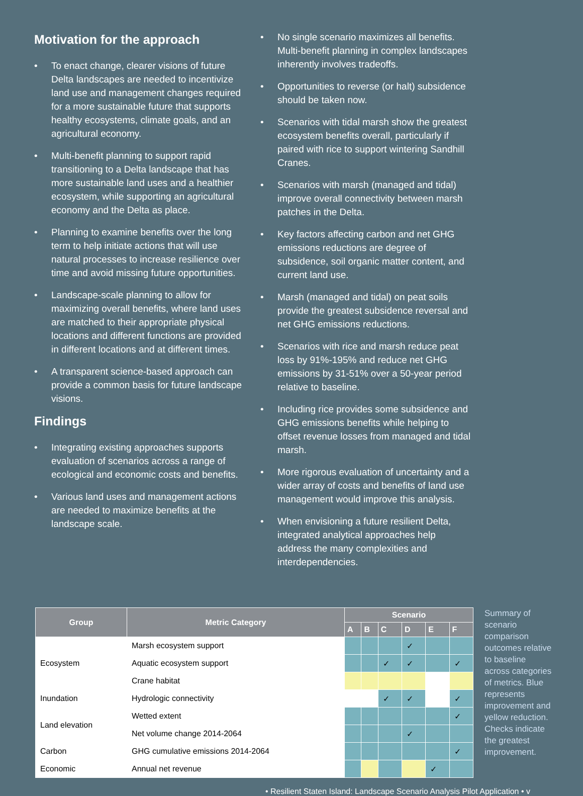Motivation for the approach
• To enact change, clearer visions of future Delta landscapes are needed to incentivize land use and management changes required for a more sustainable future that supports healthy ecosystems, climate goals, and an agricultural economy.
• Multi-benefit planning to support rapid transitioning to a Delta landscape that has more sustainable land uses and a healthier ecosystem, while supporting an agricultural economy and the Delta as place.
• Planning to examine benefits over the long term to help initiate actions that will use natural processes to increase resilience over time and avoid missing future opportunities.
• Landscape-scale planning to allow for maximizing overall benefits, where land uses are matched to their appropriate physical locations and different functions are provided in different locations and at different times.
• A transparent science-based approach can provide a common basis for future landscape visions.
Findings
• Integrating existing approaches supports evaluation of scenarios across a range of ecological and economic costs and benefits.
• Various land uses and management actions are needed to maximize benefits at the landscape scale.
• No single scenario maximizes all benefits. Multi-benefit planning in complex landscapes inherently involves tradeoffs.
• Opportunities to reverse (or halt) subsidence should be taken now.
• Scenarios with tidal marsh show the greatest ecosystem benefits overall, particularly if paired with rice to support wintering Sandhill Cranes.
• Scenarios with marsh (managed and tidal) improve overall connectivity between marsh patches in the Delta.
• Key factors affecting carbon and net GHG emissions reductions are degree of subsidence, soil organic matter content, and current land use.
• Marsh (managed and tidal) on peat soils provide the greatest subsidence reversal and net GHG emissions reductions.
• Scenarios with rice and marsh reduce peat loss by 91%-195% and reduce net GHG emissions by 31-51% over a 50-year period relative to baseline.
• Including rice provides some subsidence and GHG emissions benefits while helping to offset revenue losses from managed and tidal marsh.
• More rigorous evaluation of uncertainty and a wider array of costs and benefits of land use management would improve this analysis.
• When envisioning a future resilient Delta, integrated analytical approaches help address the many complexities and interdependencies.
| Group | Metric Category | Scenario | | | | | |
| --- | --- | --- | --- | --- | --- | --- | --- |
| | | A | B | C | D | E | F |
| Ecosystem | Marsh ecosystem support | | | | ✓ | | |
| | Aquatic ecosystem support | | | ✓ | ✓ | | ✓ |
| | Crane habitat | | | | | | |
| Inundation | Hydrologic connectivity | | | ✓ | ✓ | | ✓ |
| Land elevation | Wetted extent | | | | | | ✓ |
| | Net volume change 2014-2064 | | | | ✓ | | |
| Carbon | GHG cumulative emissions 2014-2064 | | | | | | ✓ |
| Economic | Annual net revenue | | | | | ✓ | |
Summary of scenario comparison outcomes relative to baseline across categories of metrics. Blue represents improvement and yellow reduction. Checks indicate the greatest improvement.
• Resilient Staten Island: Landscape Scenario Analysis Pilot Application • v